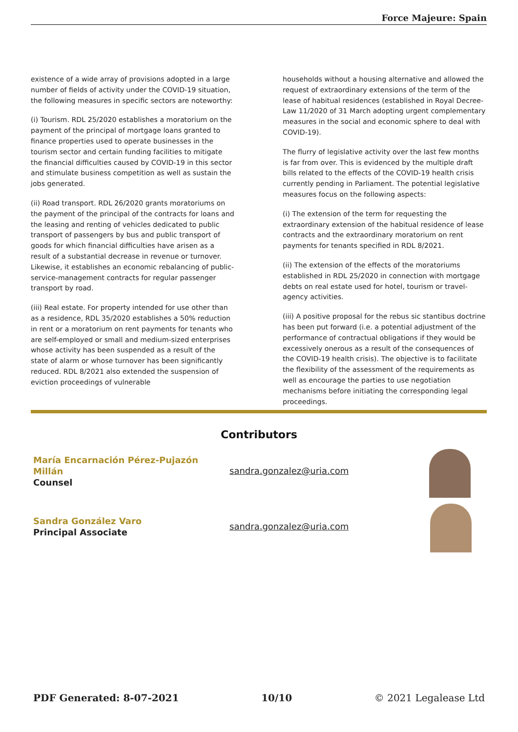Force Majeure: Spain
existence of a wide array of provisions adopted in a large number of fields of activity under the COVID-19 situation, the following measures in specific sectors are noteworthy:
(i) Tourism. RDL 25/2020 establishes a moratorium on the payment of the principal of mortgage loans granted to finance properties used to operate businesses in the tourism sector and certain funding facilities to mitigate the financial difficulties caused by COVID-19 in this sector and stimulate business competition as well as sustain the jobs generated.
(ii) Road transport. RDL 26/2020 grants moratoriums on the payment of the principal of the contracts for loans and the leasing and renting of vehicles dedicated to public transport of passengers by bus and public transport of goods for which financial difficulties have arisen as a result of a substantial decrease in revenue or turnover. Likewise, it establishes an economic rebalancing of public-service-management contracts for regular passenger transport by road.
(iii) Real estate. For property intended for use other than as a residence, RDL 35/2020 establishes a 50% reduction in rent or a moratorium on rent payments for tenants who are self-employed or small and medium-sized enterprises whose activity has been suspended as a result of the state of alarm or whose turnover has been significantly reduced. RDL 8/2021 also extended the suspension of eviction proceedings of vulnerable
households without a housing alternative and allowed the request of extraordinary extensions of the term of the lease of habitual residences (established in Royal Decree-Law 11/2020 of 31 March adopting urgent complementary measures in the social and economic sphere to deal with COVID-19).
The flurry of legislative activity over the last few months is far from over. This is evidenced by the multiple draft bills related to the effects of the COVID-19 health crisis currently pending in Parliament. The potential legislative measures focus on the following aspects:
(i) The extension of the term for requesting the extraordinary extension of the habitual residence of lease contracts and the extraordinary moratorium on rent payments for tenants specified in RDL 8/2021.
(ii) The extension of the effects of the moratoriums established in RDL 25/2020 in connection with mortgage debts on real estate used for hotel, tourism or travel-agency activities.
(iii) A positive proposal for the rebus sic stantibus doctrine has been put forward (i.e. a potential adjustment of the performance of contractual obligations if they would be excessively onerous as a result of the consequences of the COVID-19 health crisis). The objective is to facilitate the flexibility of the assessment of the requirements as well as encourage the parties to use negotiation mechanisms before initiating the corresponding legal proceedings.
Contributors
María Encarnación Pérez-Pujazón Millán
Counsel
sandra.gonzalez@uria.com
Sandra González Varo
Principal Associate
sandra.gonzalez@uria.com
PDF Generated: 8-07-2021 10/10 © 2021 Legalease Ltd